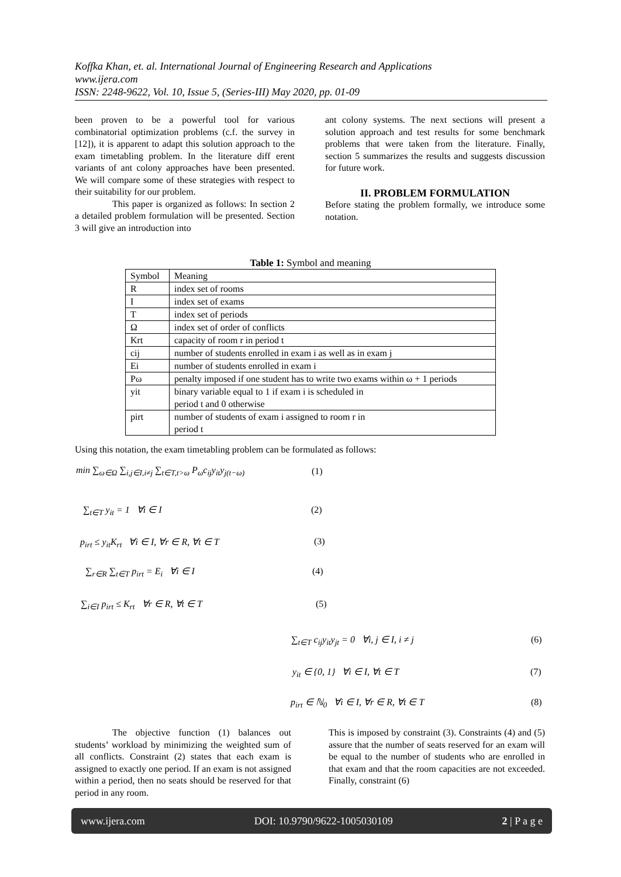Koffka Khan, et. al. International Journal of Engineering Research and Applications
www.ijera.com
ISSN: 2248-9622, Vol. 10, Issue 5, (Series-III) May 2020, pp. 01-09
been proven to be a powerful tool for various combinatorial optimization problems (c.f. the survey in [12]), it is apparent to adapt this solution approach to the exam timetabling problem. In the literature diff erent variants of ant colony approaches have been presented. We will compare some of these strategies with respect to their suitability for our problem.
    This paper is organized as follows: In section 2 a detailed problem formulation will be presented. Section 3 will give an introduction into
ant colony systems. The next sections will present a solution approach and test results for some benchmark problems that were taken from the literature. Finally, section 5 summarizes the results and suggests discussion for future work.
II. PROBLEM FORMULATION
Before stating the problem formally, we introduce some notation.
Table 1: Symbol and meaning
| Symbol | Meaning |
| R | index set of rooms |
| I | index set of exams |
| T | index set of periods |
| Ω | index set of order of conflicts |
| Krt | capacity of room r in period t |
| cij | number of students enrolled in exam i as well as in exam j |
| Ei | number of students enrolled in exam i |
| Pω | penalty imposed if one student has to write two exams within ω + 1 periods |
| yit | binary variable equal to 1 if exam i is scheduled in period t and 0 otherwise |
| pirt | number of students of exam i assigned to room r in period t |
Using this notation, the exam timetabling problem can be formulated as follows:
min ∑<sub>ω∈Ω</sub> ∑<sub>i,j∈I,i≠j</sub> ∑<sub>t∈T,t>ω</sub> P<sub>ω</sub>c<sub>ij</sub>y<sub>it</sub>y<sub>j(t−ω)</sub>
(1)
∑<sub>t∈T</sub> y<sub>it</sub> = 1 ∀i ∈ I (2)
p<sub>irt</sub> ≤ y<sub>it</sub>K<sub>rt</sub> ∀i ∈ I, ∀r ∈ R, ∀t ∈ T
(3)
∑<sub>r∈R</sub> ∑<sub>t∈T</sub> p<sub>irt</sub> = E<sub>i</sub> ∀i ∈ I (4)
∑<sub>i∈I</sub> p<sub>irt</sub> ≤ K<sub>rt</sub> ∀r ∈ R, ∀t ∈ T
(5)
∑<sub>t∈T</sub> c<sub>ij</sub>y<sub>it</sub>y<sub>jt</sub> = 0 ∀i, j ∈ I, i ≠ j
(6)
y<sub>it</sub> ∈ {0, 1} ∀i ∈ I, ∀t ∈ T (7)
p<sub>irt</sub> ∈ ℕ<sub>0</sub> ∀i ∈ I, ∀r ∈ R, ∀t ∈ T
(8)
    The objective function (1) balances out students’ workload by minimizing the weighted sum of all conflicts. Constraint (2) states that each exam is assigned to exactly one period. If an exam is not assigned within a period, then no seats should be reserved for that period in any room.
This is imposed by constraint (3). Constraints (4) and (5) assure that the number of seats reserved for an exam will be equal to the number of students who are enrolled in that exam and that the room capacities are not exceeded. Finally, constraint (6)
www.ijera.com DOI: 10.9790/9622-1005030109 2 | P a g e